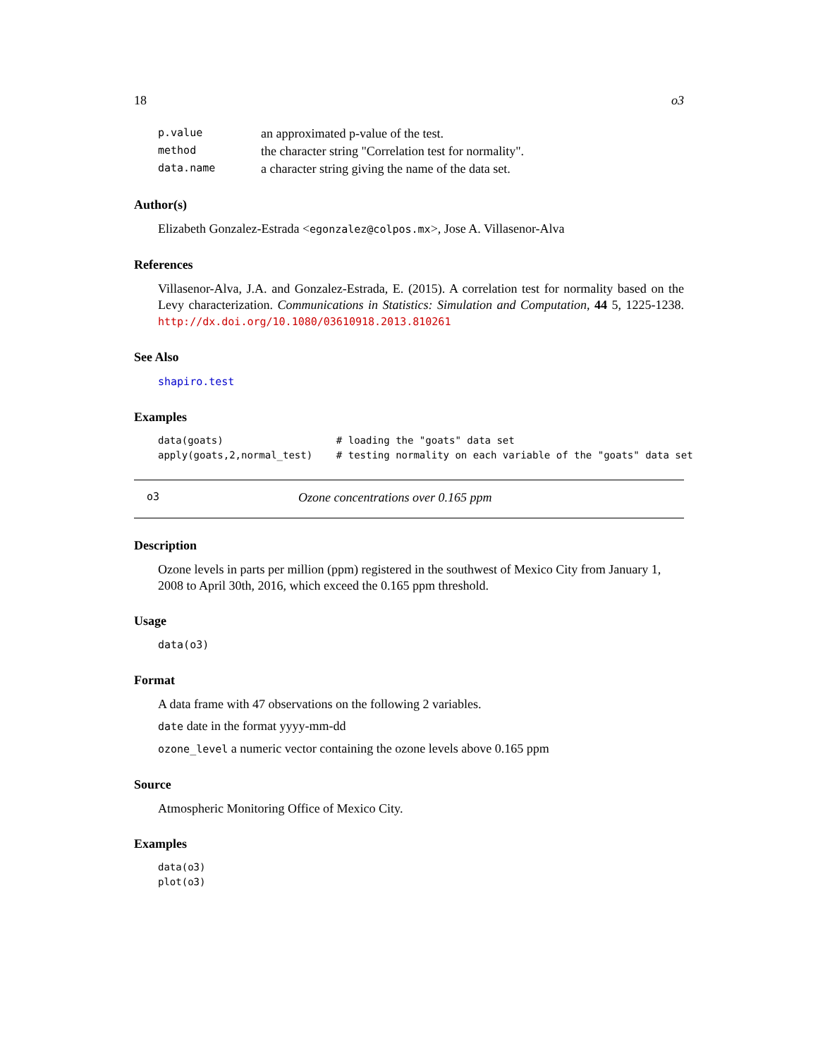18 o3
| p.value | an approximated p-value of the test. |
| method | the character string "Correlation test for normality". |
| data.name | a character string giving the name of the data set. |
Author(s)
Elizabeth Gonzalez-Estrada <egonzalez@colpos.mx>, Jose A. Villasenor-Alva
References
Villasenor-Alva, J.A. and Gonzalez-Estrada, E. (2015). A correlation test for normality based on the Levy characterization. Communications in Statistics: Simulation and Computation, 44 5, 1225-1238. http://dx.doi.org/10.1080/03610918.2013.810261
See Also
shapiro.test
Examples
data(goats)                   # loading the "goats" data set
apply(goats,2,normal_test)    # testing normality on each variable of the "goats" data set
o3 Ozone concentrations over 0.165 ppm
Description
Ozone levels in parts per million (ppm) registered in the southwest of Mexico City from January 1, 2008 to April 30th, 2016, which exceed the 0.165 ppm threshold.
Usage
data(o3)
Format
A data frame with 47 observations on the following 2 variables.
date date in the format yyyy-mm-dd
ozone_level a numeric vector containing the ozone levels above 0.165 ppm
Source
Atmospheric Monitoring Office of Mexico City.
Examples
data(o3)
plot(o3)